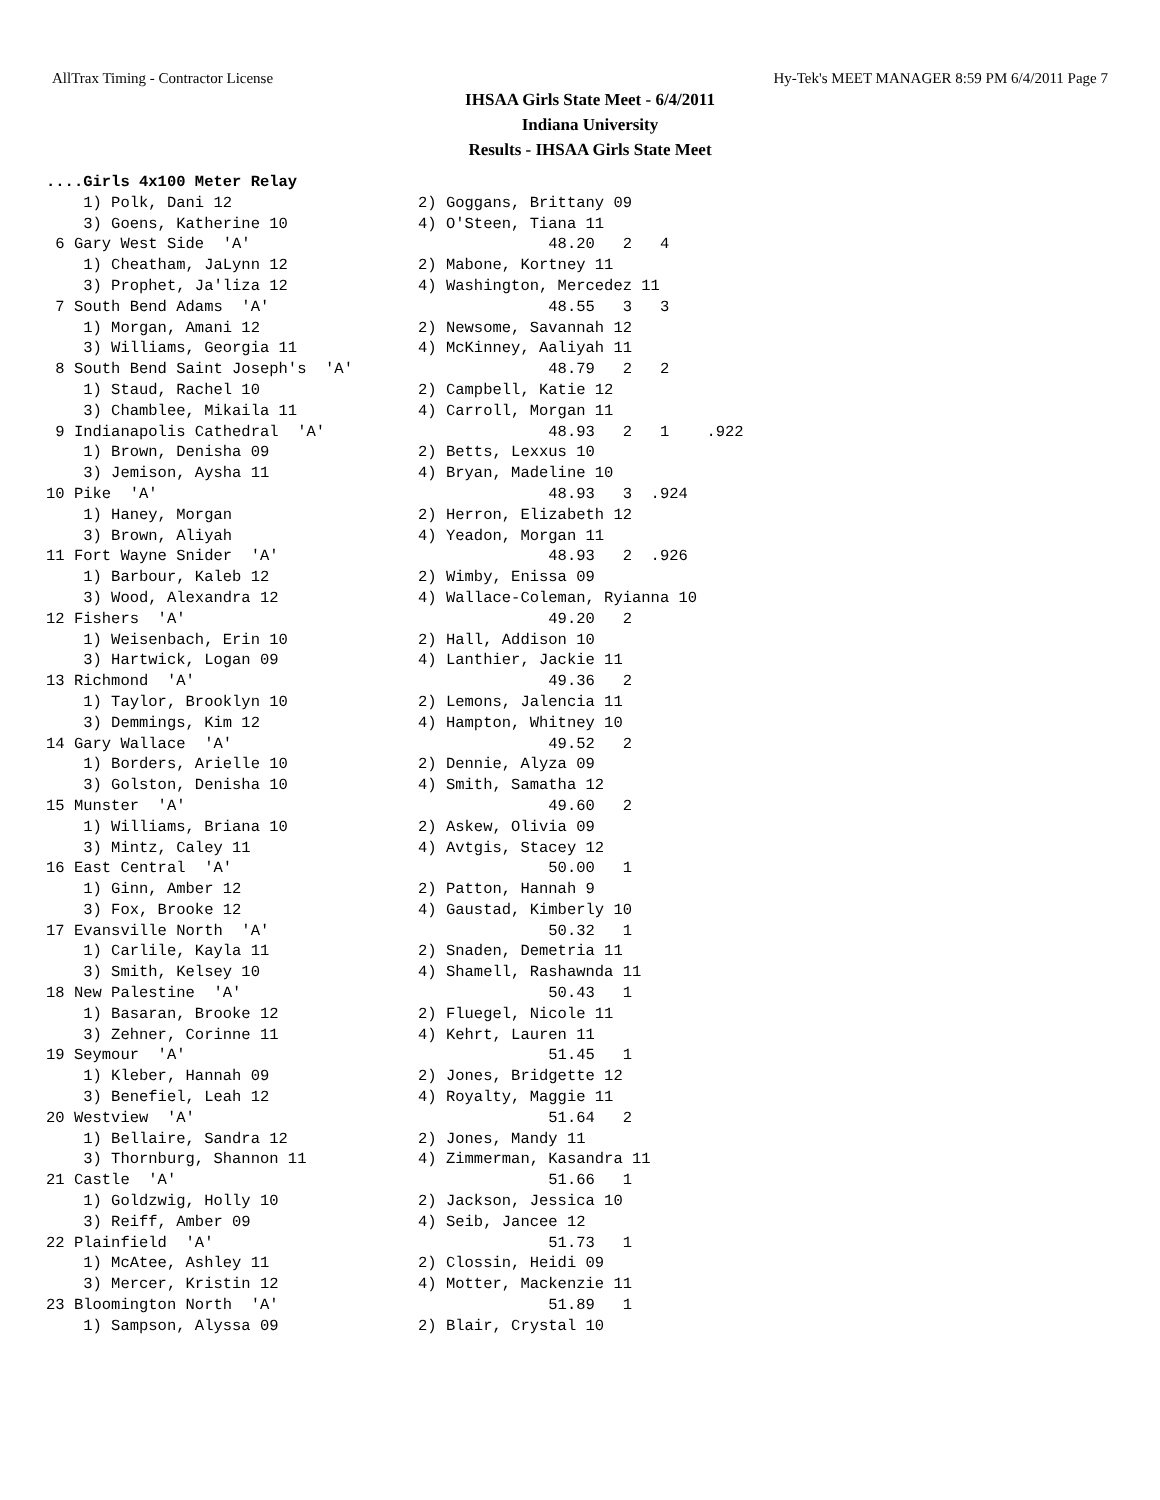AllTrax Timing - Contractor License Hy-Tek's MEET MANAGER 8:59 PM 6/4/2011 Page 7
IHSAA Girls State Meet - 6/4/2011
Indiana University
Results - IHSAA Girls State Meet
....Girls 4x100 Meter Relay
    1) Polk, Dani 12                    2) Goggans, Brittany 09
    3) Goens, Katherine 10              4) O'Steen, Tiana 11
 6 Gary West Side  'A'                                48.20   2   4
    1) Cheatham, JaLynn 12              2) Mabone, Kortney 11
    3) Prophet, Ja'liza 12              4) Washington, Mercedez 11
 7 South Bend Adams  'A'                              48.55   3   3
    1) Morgan, Amani 12                 2) Newsome, Savannah 12
    3) Williams, Georgia 11             4) McKinney, Aaliyah 11
 8 South Bend Saint Joseph's  'A'                     48.79   2   2
    1) Staud, Rachel 10                 2) Campbell, Katie 12
    3) Chamblee, Mikaila 11             4) Carroll, Morgan 11
 9 Indianapolis Cathedral  'A'                        48.93   2   1    .922
    1) Brown, Denisha 09                2) Betts, Lexxus 10
    3) Jemison, Aysha 11                4) Bryan, Madeline 10
10 Pike  'A'                                          48.93   3  .924
    1) Haney, Morgan                    2) Herron, Elizabeth 12
    3) Brown, Aliyah                    4) Yeadon, Morgan 11
11 Fort Wayne Snider  'A'                             48.93   2  .926
    1) Barbour, Kaleb 12                2) Wimby, Enissa 09
    3) Wood, Alexandra 12               4) Wallace-Coleman, Ryianna 10
12 Fishers  'A'                                       49.20   2
    1) Weisenbach, Erin 10              2) Hall, Addison 10
    3) Hartwick, Logan 09               4) Lanthier, Jackie 11
13 Richmond  'A'                                      49.36   2
    1) Taylor, Brooklyn 10              2) Lemons, Jalencia 11
    3) Demmings, Kim 12                 4) Hampton, Whitney 10
14 Gary Wallace  'A'                                  49.52   2
    1) Borders, Arielle 10              2) Dennie, Alyza 09
    3) Golston, Denisha 10              4) Smith, Samatha 12
15 Munster  'A'                                       49.60   2
    1) Williams, Briana 10              2) Askew, Olivia 09
    3) Mintz, Caley 11                  4) Avtgis, Stacey 12
16 East Central  'A'                                  50.00   1
    1) Ginn, Amber 12                   2) Patton, Hannah 9
    3) Fox, Brooke 12                   4) Gaustad, Kimberly 10
17 Evansville North  'A'                              50.32   1
    1) Carlile, Kayla 11                2) Snaden, Demetria 11
    3) Smith, Kelsey 10                 4) Shamell, Rashawnda 11
18 New Palestine  'A'                                 50.43   1
    1) Basaran, Brooke 12               2) Fluegel, Nicole 11
    3) Zehner, Corinne 11               4) Kehrt, Lauren 11
19 Seymour  'A'                                       51.45   1
    1) Kleber, Hannah 09                2) Jones, Bridgette 12
    3) Benefiel, Leah 12                4) Royalty, Maggie 11
20 Westview  'A'                                      51.64   2
    1) Bellaire, Sandra 12              2) Jones, Mandy 11
    3) Thornburg, Shannon 11            4) Zimmerman, Kasandra 11
21 Castle  'A'                                        51.66   1
    1) Goldzwig, Holly 10               2) Jackson, Jessica 10
    3) Reiff, Amber 09                  4) Seib, Jancee 12
22 Plainfield  'A'                                    51.73   1
    1) McAtee, Ashley 11                2) Clossin, Heidi 09
    3) Mercer, Kristin 12               4) Motter, Mackenzie 11
23 Bloomington North  'A'                             51.89   1
    1) Sampson, Alyssa 09               2) Blair, Crystal 10